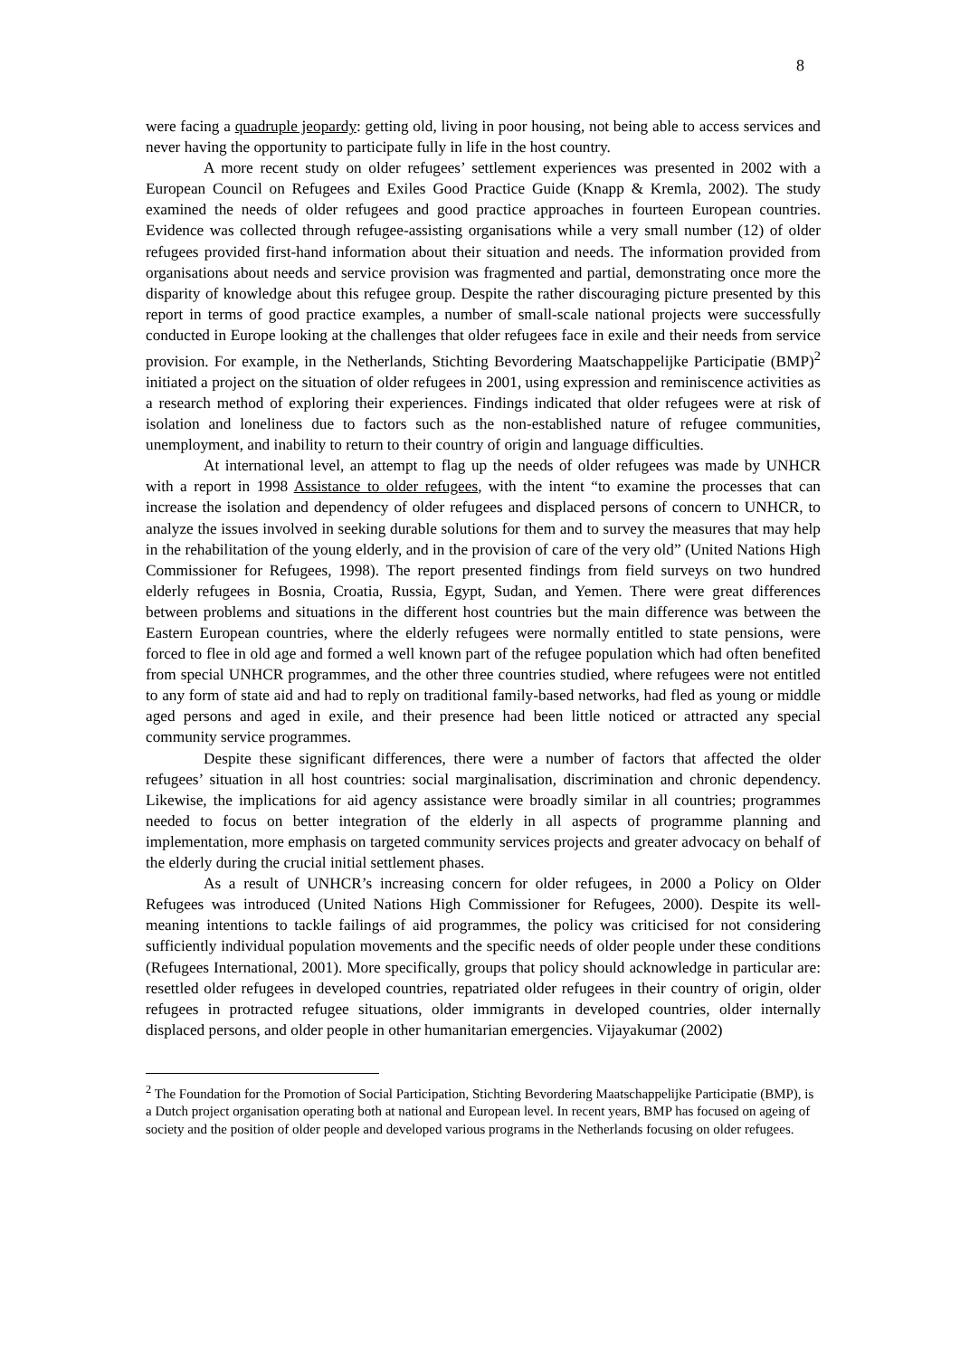8
were facing a quadruple jeopardy: getting old, living in poor housing, not being able to access services and never having the opportunity to participate fully in life in the host country.
A more recent study on older refugees’ settlement experiences was presented in 2002 with a European Council on Refugees and Exiles Good Practice Guide (Knapp & Kremla, 2002). The study examined the needs of older refugees and good practice approaches in fourteen European countries. Evidence was collected through refugee-assisting organisations while a very small number (12) of older refugees provided first-hand information about their situation and needs. The information provided from organisations about needs and service provision was fragmented and partial, demonstrating once more the disparity of knowledge about this refugee group. Despite the rather discouraging picture presented by this report in terms of good practice examples, a number of small-scale national projects were successfully conducted in Europe looking at the challenges that older refugees face in exile and their needs from service provision. For example, in the Netherlands, Stichting Bevordering Maatschappelijke Participatie (BMP)<sup>2</sup> initiated a project on the situation of older refugees in 2001, using expression and reminiscence activities as a research method of exploring their experiences. Findings indicated that older refugees were at risk of isolation and loneliness due to factors such as the non-established nature of refugee communities, unemployment, and inability to return to their country of origin and language difficulties.
At international level, an attempt to flag up the needs of older refugees was made by UNHCR with a report in 1998 Assistance to older refugees, with the intent “to examine the processes that can increase the isolation and dependency of older refugees and displaced persons of concern to UNHCR, to analyze the issues involved in seeking durable solutions for them and to survey the measures that may help in the rehabilitation of the young elderly, and in the provision of care of the very old” (United Nations High Commissioner for Refugees, 1998). The report presented findings from field surveys on two hundred elderly refugees in Bosnia, Croatia, Russia, Egypt, Sudan, and Yemen. There were great differences between problems and situations in the different host countries but the main difference was between the Eastern European countries, where the elderly refugees were normally entitled to state pensions, were forced to flee in old age and formed a well known part of the refugee population which had often benefited from special UNHCR programmes, and the other three countries studied, where refugees were not entitled to any form of state aid and had to reply on traditional family-based networks, had fled as young or middle aged persons and aged in exile, and their presence had been little noticed or attracted any special community service programmes.
Despite these significant differences, there were a number of factors that affected the older refugees’ situation in all host countries: social marginalisation, discrimination and chronic dependency. Likewise, the implications for aid agency assistance were broadly similar in all countries; programmes needed to focus on better integration of the elderly in all aspects of programme planning and implementation, more emphasis on targeted community services projects and greater advocacy on behalf of the elderly during the crucial initial settlement phases.
As a result of UNHCR’s increasing concern for older refugees, in 2000 a Policy on Older Refugees was introduced (United Nations High Commissioner for Refugees, 2000). Despite its well-meaning intentions to tackle failings of aid programmes, the policy was criticised for not considering sufficiently individual population movements and the specific needs of older people under these conditions (Refugees International, 2001). More specifically, groups that policy should acknowledge in particular are: resettled older refugees in developed countries, repatriated older refugees in their country of origin, older refugees in protracted refugee situations, older immigrants in developed countries, older internally displaced persons, and older people in other humanitarian emergencies. Vijayakumar (2002)
<sup>2</sup> The Foundation for the Promotion of Social Participation, Stichting Bevordering Maatschappelijke Participatie (BMP), is a Dutch project organisation operating both at national and European level. In recent years, BMP has focused on ageing of society and the position of older people and developed various programs in the Netherlands focusing on older refugees.